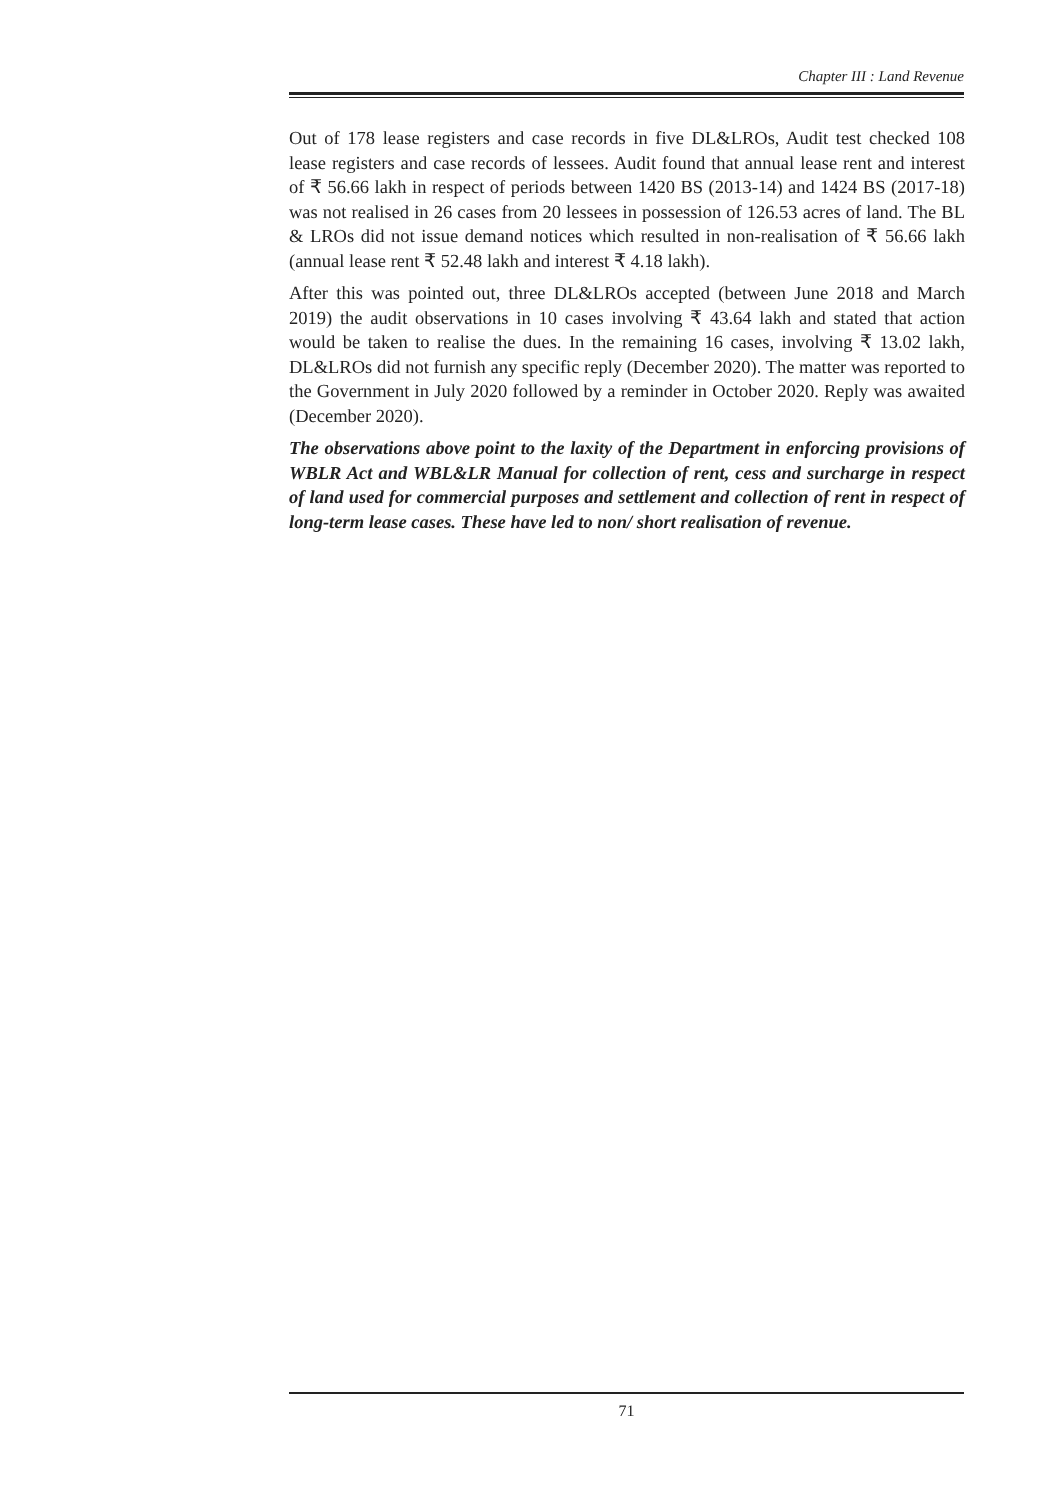Chapter III : Land Revenue
Out of 178 lease registers and case records in five DL&LROs, Audit test checked 108 lease registers and case records of lessees. Audit found that annual lease rent and interest of ₹ 56.66 lakh in respect of periods between 1420 BS (2013-14) and 1424 BS (2017-18) was not realised in 26 cases from 20 lessees in possession of 126.53 acres of land. The BL & LROs did not issue demand notices which resulted in non-realisation of ₹ 56.66 lakh (annual lease rent ₹ 52.48 lakh and interest ₹ 4.18 lakh).
After this was pointed out, three DL&LROs accepted (between June 2018 and March 2019) the audit observations in 10 cases involving ₹ 43.64 lakh and stated that action would be taken to realise the dues. In the remaining 16 cases, involving ₹ 13.02 lakh, DL&LROs did not furnish any specific reply (December 2020). The matter was reported to the Government in July 2020 followed by a reminder in October 2020. Reply was awaited (December 2020).
The observations above point to the laxity of the Department in enforcing provisions of WBLR Act and WBL&LR Manual for collection of rent, cess and surcharge in respect of land used for commercial purposes and settlement and collection of rent in respect of long-term lease cases. These have led to non/ short realisation of revenue.
71